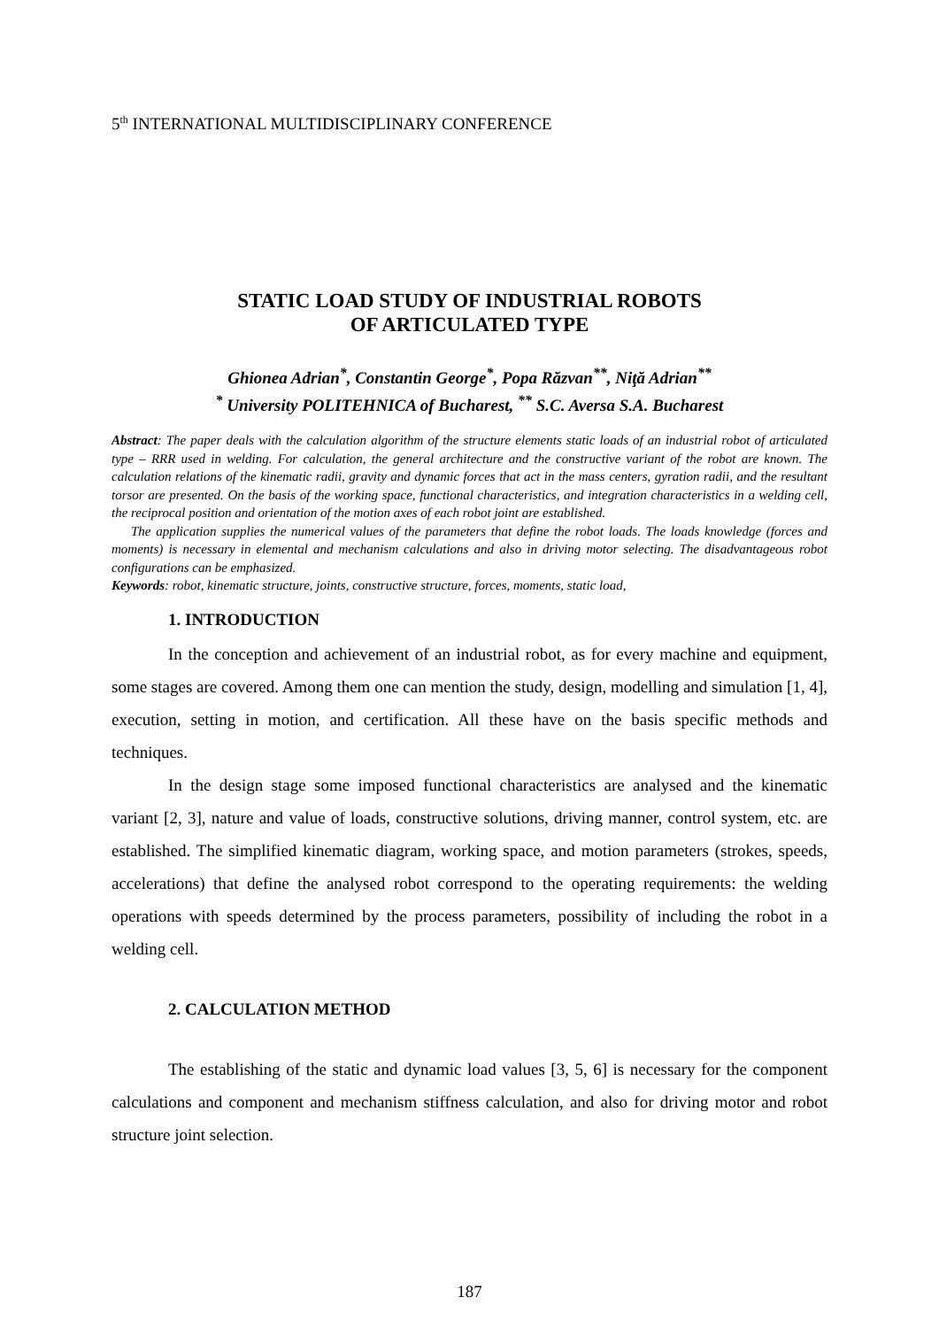5<sup>th</sup> INTERNATIONAL MULTIDISCIPLINARY CONFERENCE
STATIC LOAD STUDY OF INDUSTRIAL ROBOTS
OF ARTICULATED TYPE
Ghionea Adrian<sup>*</sup>, Constantin George<sup>*</sup>, Popa Răzvan<sup>**</sup>, Niţă Adrian<sup>**</sup>
<sup>*</sup> University POLITEHNICA of Bucharest, <sup>**</sup> S.C. Aversa S.A. Bucharest
Abstract: The paper deals with the calculation algorithm of the structure elements static loads of an industrial robot of articulated type – RRR used in welding. For calculation, the general architecture and the constructive variant of the robot are known. The calculation relations of the kinematic radii, gravity and dynamic forces that act in the mass centers, gyration radii, and the resultant torsor are presented. On the basis of the working space, functional characteristics, and integration characteristics in a welding cell, the reciprocal position and orientation of the motion axes of each robot joint are established.
The application supplies the numerical values of the parameters that define the robot loads. The loads knowledge (forces and moments) is necessary in elemental and mechanism calculations and also in driving motor selecting. The disadvantageous robot configurations can be emphasized.
Keywords: robot, kinematic structure, joints, constructive structure, forces, moments, static load,
1. INTRODUCTION
In the conception and achievement of an industrial robot, as for every machine and equipment, some stages are covered. Among them one can mention the study, design, modelling and simulation [1, 4], execution, setting in motion, and certification. All these have on the basis specific methods and techniques.
In the design stage some imposed functional characteristics are analysed and the kinematic variant [2, 3], nature and value of loads, constructive solutions, driving manner, control system, etc. are established. The simplified kinematic diagram, working space, and motion parameters (strokes, speeds, accelerations) that define the analysed robot correspond to the operating requirements: the welding operations with speeds determined by the process parameters, possibility of including the robot in a welding cell.
2. CALCULATION METHOD
The establishing of the static and dynamic load values [3, 5, 6] is necessary for the component calculations and component and mechanism stiffness calculation, and also for driving motor and robot structure joint selection.
187